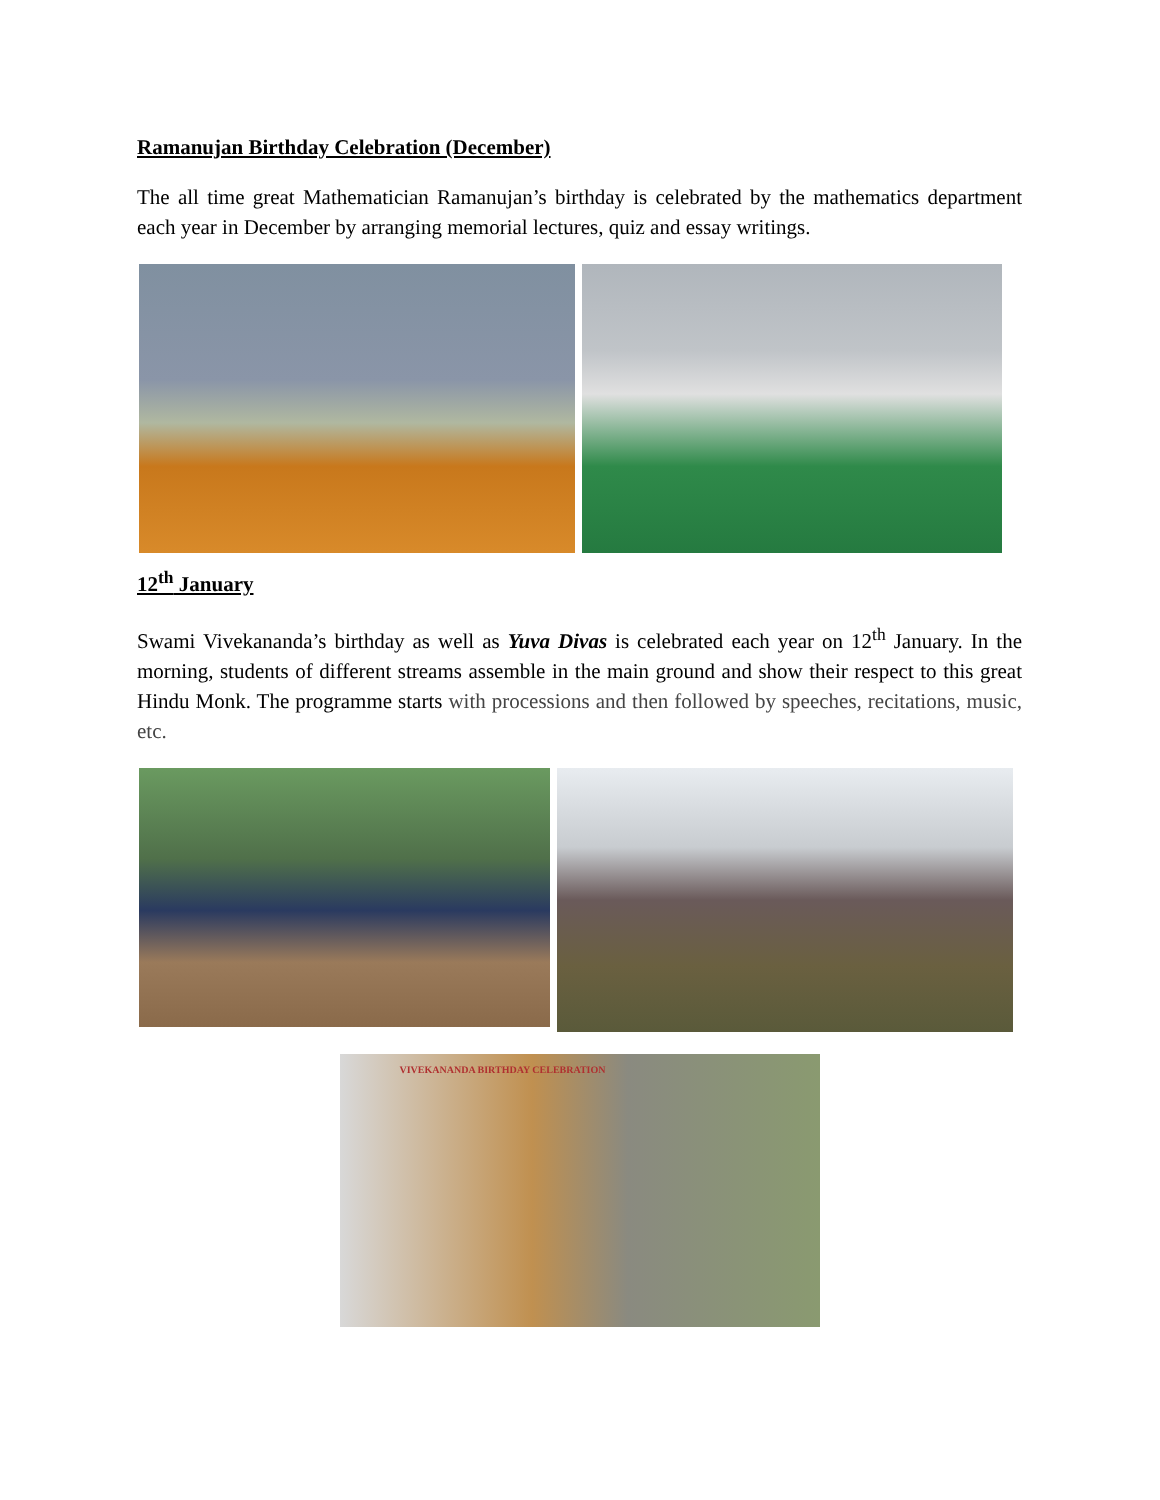Ramanujan Birthday Celebration (December)
The all time great Mathematician Ramanujan’s birthday is celebrated by the mathematics department each year in December by arranging memorial lectures, quiz and essay writings.
12<sup>th</sup> January
Swami Vivekananda’s birthday as well as Yuva Divas is celebrated each year on 12<sup>th</sup> January. In the morning, students of different streams assemble in the main ground and show their respect to this great Hindu Monk. The programme starts with processions and then followed by speeches, recitations, music, etc.
VIVEKANANDA BIRTHDAY CELEBRATION